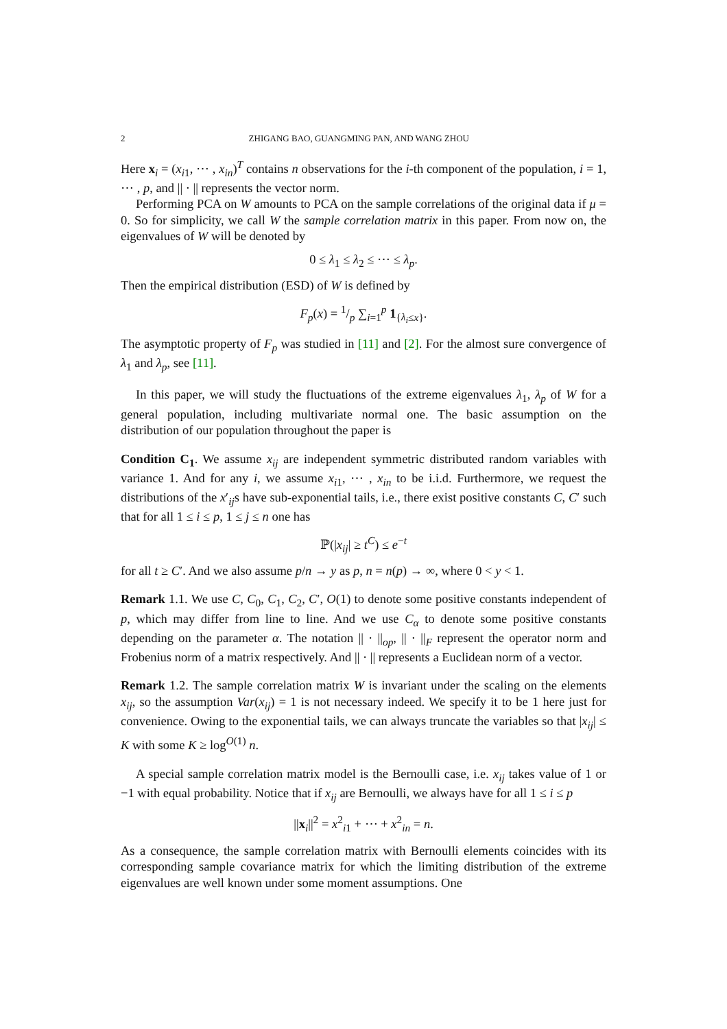2 ZHIGANG BAO, GUANGMING PAN, AND WANG ZHOU
Here x<sub>i</sub> = (x<sub>i1</sub>, ⋯ , x<sub>in</sub>)<sup>T</sup> contains n observations for the i-th component of the population, i = 1, ⋯ , p, and || · || represents the vector norm.
Performing PCA on W amounts to PCA on the sample correlations of the original data if μ = 0. So for simplicity, we call W the sample correlation matrix in this paper. From now on, the eigenvalues of W will be denoted by
0 ≤ λ<sub>1</sub> ≤ λ<sub>2</sub> ≤ ⋯ ≤ λ<sub>p</sub>.
Then the empirical distribution (ESD) of W is defined by
F<sub>p</sub>(x) = 1/p ∑<sub>i=1</sub><sup>p</sup> 1<sub>{λ<sub>i</sub>≤x}</sub>.
The asymptotic property of F<sub>p</sub> was studied in [11] and [2]. For the almost sure convergence of λ<sub>1</sub> and λ<sub>p</sub>, see [11].
In this paper, we will study the fluctuations of the extreme eigenvalues λ<sub>1</sub>, λ<sub>p</sub> of W for a general population, including multivariate normal one. The basic assumption on the distribution of our population throughout the paper is
Condition C<sub>1</sub>. We assume x<sub>ij</sub> are independent symmetric distributed random variables with variance 1. And for any i, we assume x<sub>i1</sub>, ⋯ , x<sub>in</sub> to be i.i.d. Furthermore, we request the distributions of the x′<sub>ij</sub>s have sub-exponential tails, i.e., there exist positive constants C, C′ such that for all 1 ≤ i ≤ p, 1 ≤ j ≤ n one has
ℙ(|x<sub>ij</sub>| ≥ t<sup>C</sup>) ≤ e<sup>−t</sup>
for all t ≥ C′. And we also assume p/n → y as p, n = n(p) → ∞, where 0 < y < 1.
Remark 1.1. We use C, C<sub>0</sub>, C<sub>1</sub>, C<sub>2</sub>, C′, O(1) to denote some positive constants independent of p, which may differ from line to line. And we use C<sub>α</sub> to denote some positive constants depending on the parameter α. The notation || · ||<sub>op</sub>, || · ||<sub>F</sub> represent the operator norm and Frobenius norm of a matrix respectively. And || · || represents a Euclidean norm of a vector.
Remark 1.2. The sample correlation matrix W is invariant under the scaling on the elements x<sub>ij</sub>, so the assumption Var(x<sub>ij</sub>) = 1 is not necessary indeed. We specify it to be 1 here just for convenience. Owing to the exponential tails, we can always truncate the variables so that |x<sub>ij</sub>| ≤ K with some K ≥ log<sup>O(1)</sup> n.
A special sample correlation matrix model is the Bernoulli case, i.e. x<sub>ij</sub> takes value of 1 or −1 with equal probability. Notice that if x<sub>ij</sub> are Bernoulli, we always have for all 1 ≤ i ≤ p
||x<sub>i</sub>||<sup>2</sup> = x<sup>2</sup><sub>i1</sub> + ⋯ + x<sup>2</sup><sub>in</sub> = n.
As a consequence, the sample correlation matrix with Bernoulli elements coincides with its corresponding sample covariance matrix for which the limiting distribution of the extreme eigenvalues are well known under some moment assumptions. One